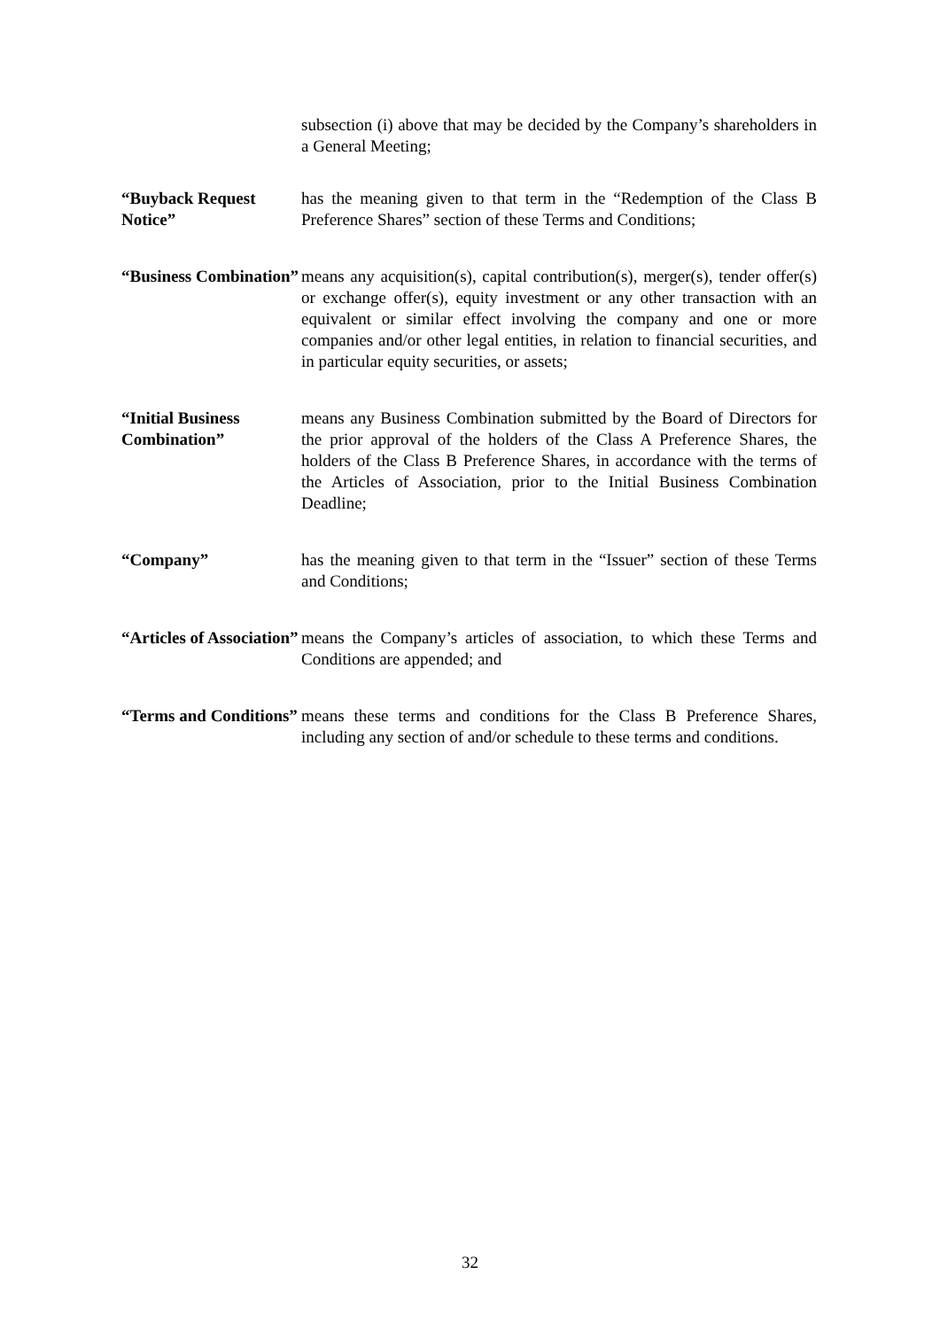subsection (i) above that may be decided by the Company’s shareholders in a General Meeting;
“Buyback Request Notice”
has the meaning given to that term in the “Redemption of the Class B Preference Shares” section of these Terms and Conditions;
“Business Combination”
means any acquisition(s), capital contribution(s), merger(s), tender offer(s) or exchange offer(s), equity investment or any other transaction with an equivalent or similar effect involving the company and one or more companies and/or other legal entities, in relation to financial securities, and in particular equity securities, or assets;
“Initial Business Combination”
means any Business Combination submitted by the Board of Directors for the prior approval of the holders of the Class A Preference Shares, the holders of the Class B Preference Shares, in accordance with the terms of the Articles of Association, prior to the Initial Business Combination Deadline;
“Company” has the meaning given to that term in the “Issuer” section of these Terms and Conditions;
“Articles of Association”
means the Company’s articles of association, to which these Terms and Conditions are appended; and
“Terms and Conditions”
means these terms and conditions for the Class B Preference Shares, including any section of and/or schedule to these terms and conditions.
32